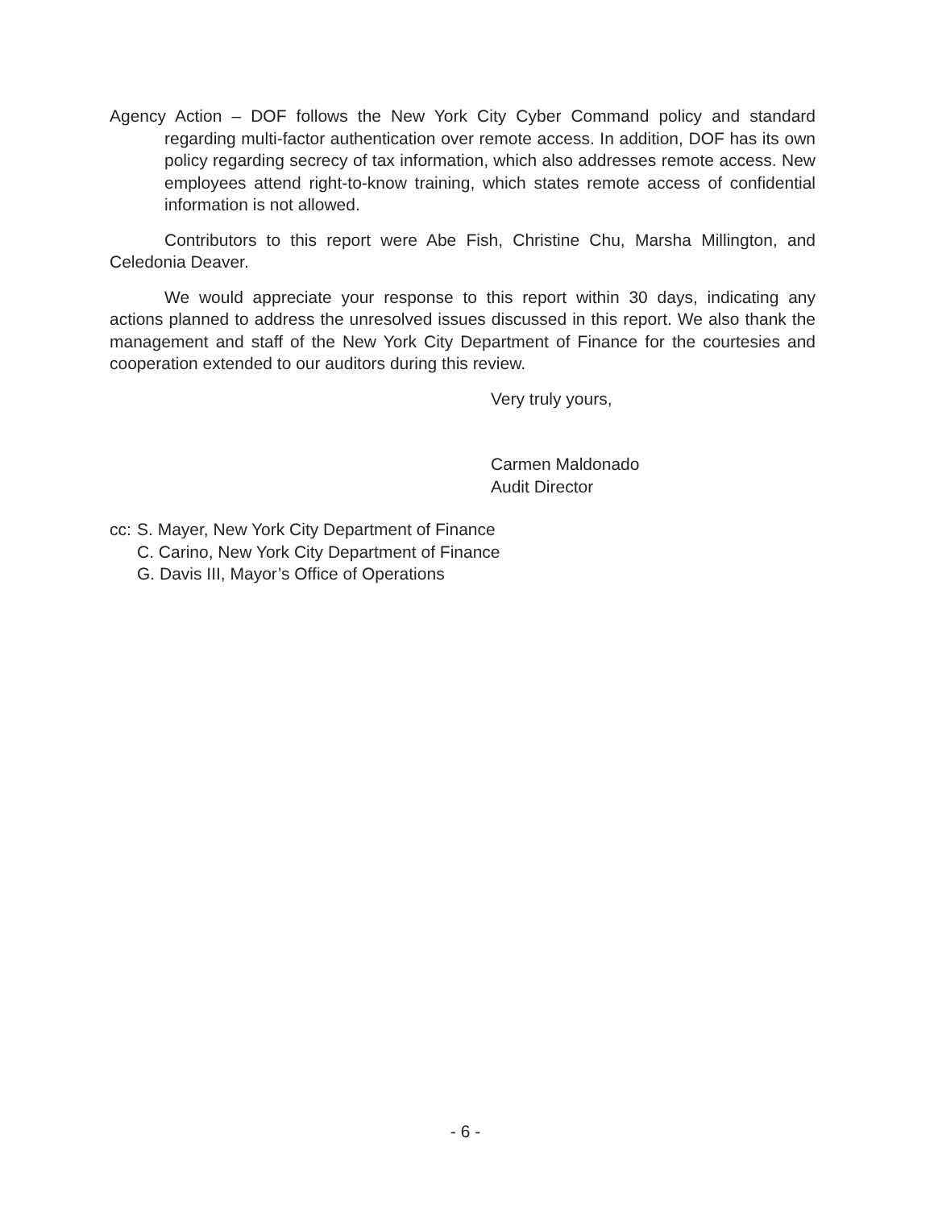Agency Action – DOF follows the New York City Cyber Command policy and standard regarding multi-factor authentication over remote access. In addition, DOF has its own policy regarding secrecy of tax information, which also addresses remote access. New employees attend right-to-know training, which states remote access of confidential information is not allowed.
Contributors to this report were Abe Fish, Christine Chu, Marsha Millington, and Celedonia Deaver.
We would appreciate your response to this report within 30 days, indicating any actions planned to address the unresolved issues discussed in this report. We also thank the management and staff of the New York City Department of Finance for the courtesies and cooperation extended to our auditors during this review.
Very truly yours,
Carmen Maldonado
Audit Director
cc:
S. Mayer, New York City Department of Finance
C. Carino, New York City Department of Finance
G. Davis III, Mayor’s Office of Operations
- 6 -